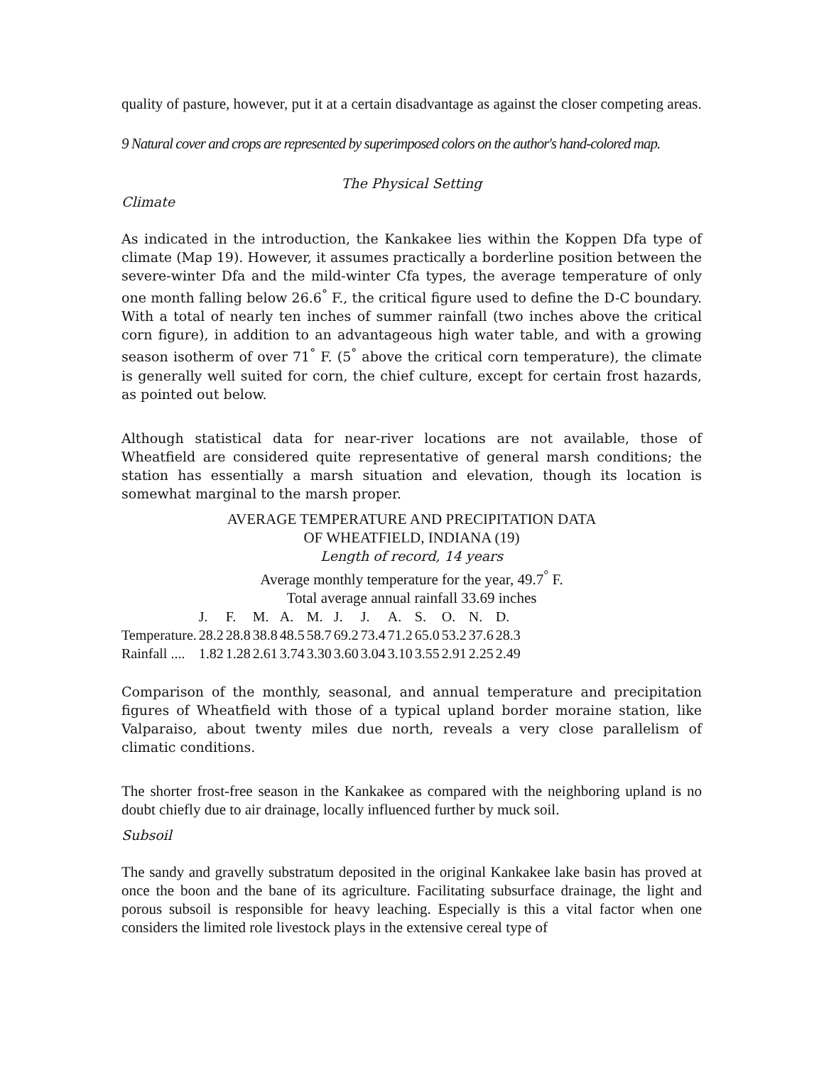quality of pasture, however, put it at a certain disadvantage as against the closer competing areas.
9 Natural cover and crops are represented by superimposed colors on the author's hand-colored map.
The Physical Setting
Climate
As indicated in the introduction, the Kankakee lies within the Koppen Dfa type of climate (Map 19). However, it assumes practically a borderline position between the severe-winter Dfa and the mild-winter Cfa types, the average temperature of only one month falling below 26.6<sup>°</sup> F., the critical figure used to define the D-C boundary. With a total of nearly ten inches of summer rainfall (two inches above the critical corn figure), in addition to an advantageous high water table, and with a growing season isotherm of over 71<sup>°</sup> F. (5<sup>°</sup> above the critical corn temperature), the climate is generally well suited for corn, the chief culture, except for certain frost hazards, as pointed out below.
Although statistical data for near-river locations are not available, those of Wheatfield are considered quite representative of general marsh conditions; the station has essentially a marsh situation and elevation, though its location is somewhat marginal to the marsh proper.
AVERAGE TEMPERATURE AND PRECIPITATION DATA
OF WHEATFIELD, INDIANA (19)
Length of record, 14 years
Average monthly temperature for the year, 49.7<sup>°</sup> F.
Total average annual rainfall 33.69 inches
| | J. | F. | M. | A. | M. | J. | J. | A. | S. | O. | N. | D. |
| Temperature. | 28.2 | 28.8 | 38.8 | 48.5 | 58.7 | 69.2 | 73.4 | 71.2 | 65.0 | 53.2 | 37.6 | 28.3 |
| Rainfall .... | 1.82 | 1.28 | 2.61 | 3.74 | 3.30 | 3.60 | 3.04 | 3.10 | 3.55 | 2.91 | 2.25 | 2.49 |
Comparison of the monthly, seasonal, and annual temperature and precipitation figures of Wheatfield with those of a typical upland border moraine station, like Valparaiso, about twenty miles due north, reveals a very close parallelism of climatic conditions.
The shorter frost-free season in the Kankakee as compared with the neighboring upland is no doubt chiefly due to air drainage, locally influenced further by muck soil.
Subsoil
The sandy and gravelly substratum deposited in the original Kankakee lake basin has proved at once the boon and the bane of its agriculture. Facilitating subsurface drainage, the light and porous subsoil is responsible for heavy leaching. Especially is this a vital factor when one considers the limited role livestock plays in the extensive cereal type of